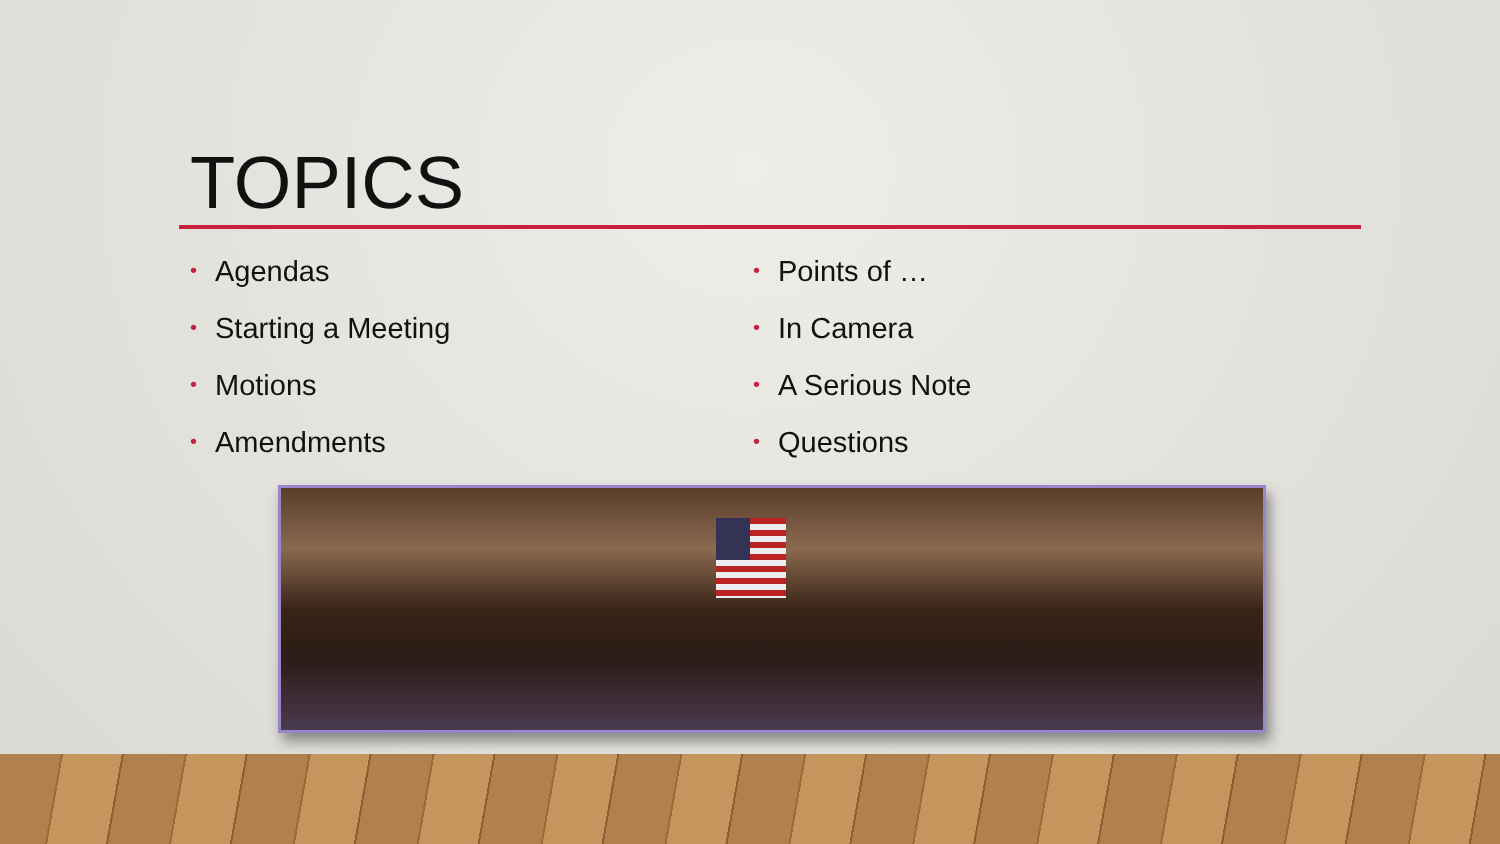TOPICS
• Agendas
• Starting a Meeting
• Motions
• Amendments
• Points of …
• In Camera
• A Serious Note
• Questions